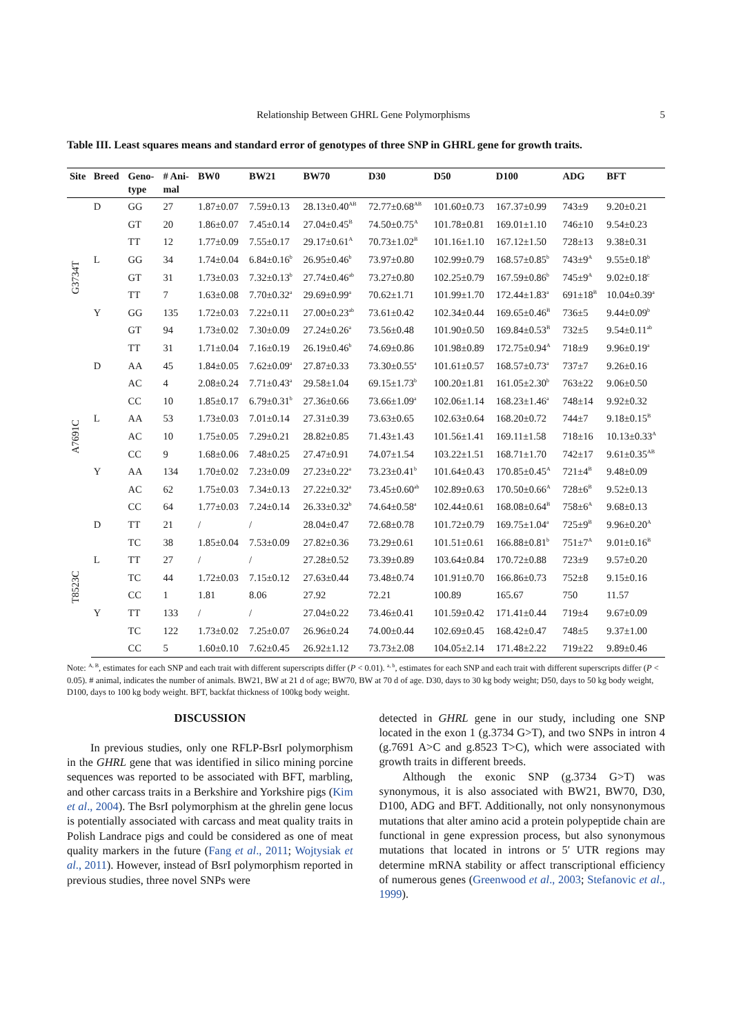Relationship Between GHRL Gene Polymorphisms 5
Table III. Least squares means and standard error of genotypes of three SNP in GHRL gene for growth traits.
| Site | Breed | Geno- type | # Ani- mal | BW0 | BW21 | BW70 | D30 | D50 | D100 | ADG | BFT |
| --- | --- | --- | --- | --- | --- | --- | --- | --- | --- | --- | --- |
| G3734T | D | GG | 27 | 1.87±0.07 | 7.59±0.13 | 28.13±0.40<sup>AB</sup> | 72.77±0.68<sup>AB</sup> | 101.60±0.73 | 167.37±0.99 | 743±9 | 9.20±0.21 |
| | | GT | 20 | 1.86±0.07 | 7.45±0.14 | 27.04±0.45<sup>B</sup> | 74.50±0.75<sup>A</sup> | 101.78±0.81 | 169.01±1.10 | 746±10 | 9.54±0.23 |
| | | TT | 12 | 1.77±0.09 | 7.55±0.17 | 29.17±0.61<sup>A</sup> | 70.73±1.02<sup>B</sup> | 101.16±1.10 | 167.12±1.50 | 728±13 | 9.38±0.31 |
| | L | GG | 34 | 1.74±0.04 | 6.84±0.16<sup>b</sup> | 26.95±0.46<sup>b</sup> | 73.97±0.80 | 102.99±0.79 | 168.57±0.85<sup>b</sup> | 743±9<sup>A</sup> | 9.55±0.18<sup>b</sup> |
| | | GT | 31 | 1.73±0.03 | 7.32±0.13<sup>b</sup> | 27.74±0.46<sup>ab</sup> | 73.27±0.80 | 102.25±0.79 | 167.59±0.86<sup>b</sup> | 745±9<sup>A</sup> | 9.02±0.18<sup>c</sup> |
| | | TT | 7 | 1.63±0.08 | 7.70±0.32<sup>a</sup> | 29.69±0.99<sup>a</sup> | 70.62±1.71 | 101.99±1.70 | 172.44±1.83<sup>a</sup> | 691±18<sup>B</sup> | 10.04±0.39<sup>a</sup> |
| | Y | GG | 135 | 1.72±0.03 | 7.22±0.11 | 27.00±0.23<sup>ab</sup> | 73.61±0.42 | 102.34±0.44 | 169.65±0.46<sup>B</sup> | 736±5 | 9.44±0.09<sup>b</sup> |
| | | GT | 94 | 1.73±0.02 | 7.30±0.09 | 27.24±0.26<sup>a</sup> | 73.56±0.48 | 101.90±0.50 | 169.84±0.53<sup>B</sup> | 732±5 | 9.54±0.11<sup>ab</sup> |
| | | TT | 31 | 1.71±0.04 | 7.16±0.19 | 26.19±0.46<sup>b</sup> | 74.69±0.86 | 101.98±0.89 | 172.75±0.94<sup>A</sup> | 718±9 | 9.96±0.19<sup>a</sup> |
| A7691C | D | AA | 45 | 1.84±0.05 | 7.62±0.09<sup>a</sup> | 27.87±0.33 | 73.30±0.55<sup>a</sup> | 101.61±0.57 | 168.57±0.73<sup>a</sup> | 737±7 | 9.26±0.16 |
| | | AC | 4 | 2.08±0.24 | 7.71±0.43<sup>a</sup> | 29.58±1.04 | 69.15±1.73<sup>b</sup> | 100.20±1.81 | 161.05±2.30<sup>b</sup> | 763±22 | 9.06±0.50 |
| | | CC | 10 | 1.85±0.17 | 6.79±0.31<sup>b</sup> | 27.36±0.66 | 73.66±1.09<sup>a</sup> | 102.06±1.14 | 168.23±1.46<sup>a</sup> | 748±14 | 9.92±0.32 |
| | L | AA | 53 | 1.73±0.03 | 7.01±0.14 | 27.31±0.39 | 73.63±0.65 | 102.63±0.64 | 168.20±0.72 | 744±7 | 9.18±0.15<sup>B</sup> |
| | | AC | 10 | 1.75±0.05 | 7.29±0.21 | 28.82±0.85 | 71.43±1.43 | 101.56±1.41 | 169.11±1.58 | 718±16 | 10.13±0.33<sup>A</sup> |
| | | CC | 9 | 1.68±0.06 | 7.48±0.25 | 27.47±0.91 | 74.07±1.54 | 103.22±1.51 | 168.71±1.70 | 742±17 | 9.61±0.35<sup>AB</sup> |
| | Y | AA | 134 | 1.70±0.02 | 7.23±0.09 | 27.23±0.22<sup>a</sup> | 73.23±0.41<sup>b</sup> | 101.64±0.43 | 170.85±0.45<sup>A</sup> | 721±4<sup>B</sup> | 9.48±0.09 |
| | | AC | 62 | 1.75±0.03 | 7.34±0.13 | 27.22±0.32<sup>a</sup> | 73.45±0.60<sup>ab</sup> | 102.89±0.63 | 170.50±0.66<sup>A</sup> | 728±6<sup>B</sup> | 9.52±0.13 |
| | | CC | 64 | 1.77±0.03 | 7.24±0.14 | 26.33±0.32<sup>b</sup> | 74.64±0.58<sup>a</sup> | 102.44±0.61 | 168.08±0.64<sup>B</sup> | 758±6<sup>A</sup> | 9.68±0.13 |
| T8523C | D | TT | 21 | / | / | 28.04±0.47 | 72.68±0.78 | 101.72±0.79 | 169.75±1.04<sup>a</sup> | 725±9<sup>B</sup> | 9.96±0.20<sup>A</sup> |
| | | TC | 38 | 1.85±0.04 | 7.53±0.09 | 27.82±0.36 | 73.29±0.61 | 101.51±0.61 | 166.88±0.81<sup>b</sup> | 751±7<sup>A</sup> | 9.01±0.16<sup>B</sup> |
| | L | TT | 27 | / | / | 27.28±0.52 | 73.39±0.89 | 103.64±0.84 | 170.72±0.88 | 723±9 | 9.57±0.20 |
| | | TC | 44 | 1.72±0.03 | 7.15±0.12 | 27.63±0.44 | 73.48±0.74 | 101.91±0.70 | 166.86±0.73 | 752±8 | 9.15±0.16 |
| | | CC | 1 | 1.81 | 8.06 | 27.92 | 72.21 | 100.89 | 165.67 | 750 | 11.57 |
| | Y | TT | 133 | / | / | 27.04±0.22 | 73.46±0.41 | 101.59±0.42 | 171.41±0.44 | 719±4 | 9.67±0.09 |
| | | TC | 122 | 1.73±0.02 | 7.25±0.07 | 26.96±0.24 | 74.00±0.44 | 102.69±0.45 | 168.42±0.47 | 748±5 | 9.37±1.00 |
| | | CC | 5 | 1.60±0.10 | 7.62±0.45 | 26.92±1.12 | 73.73±2.08 | 104.05±2.14 | 171.48±2.22 | 719±22 | 9.89±0.46 |
Note: <sup>A, B</sup>, estimates for each SNP and each trait with different superscripts differ (P < 0.01). <sup>a, b</sup>, estimates for each SNP and each trait with different superscripts differ (P < 0.05). # animal, indicates the number of animals. BW21, BW at 21 d of age; BW70, BW at 70 d of age. D30, days to 30 kg body weight; D50, days to 50 kg body weight, D100, days to 100 kg body weight. BFT, backfat thickness of 100kg body weight.
DISCUSSION
In previous studies, only one RFLP-BsrI polymorphism in the GHRL gene that was identified in silico mining porcine sequences was reported to be associated with BFT, marbling, and other carcass traits in a Berkshire and Yorkshire pigs (Kim et al., 2004). The BsrI polymorphism at the ghrelin gene locus is potentially associated with carcass and meat quality traits in Polish Landrace pigs and could be considered as one of meat quality markers in the future (Fang et al., 2011; Wojtysiak et al., 2011). However, instead of BsrI polymorphism reported in previous studies, three novel SNPs were
detected in GHRL gene in our study, including one SNP located in the exon 1 (g.3734 G>T), and two SNPs in intron 4 (g.7691 A>C and g.8523 T>C), which were associated with growth traits in different breeds.
Although the exonic SNP (g.3734 G>T) was synonymous, it is also associated with BW21, BW70, D30, D100, ADG and BFT. Additionally, not only nonsynonymous mutations that alter amino acid a protein polypeptide chain are functional in gene expression process, but also synonymous mutations that located in introns or 5′ UTR regions may determine mRNA stability or affect transcriptional efficiency of numerous genes (Greenwood et al., 2003; Stefanovic et al., 1999).